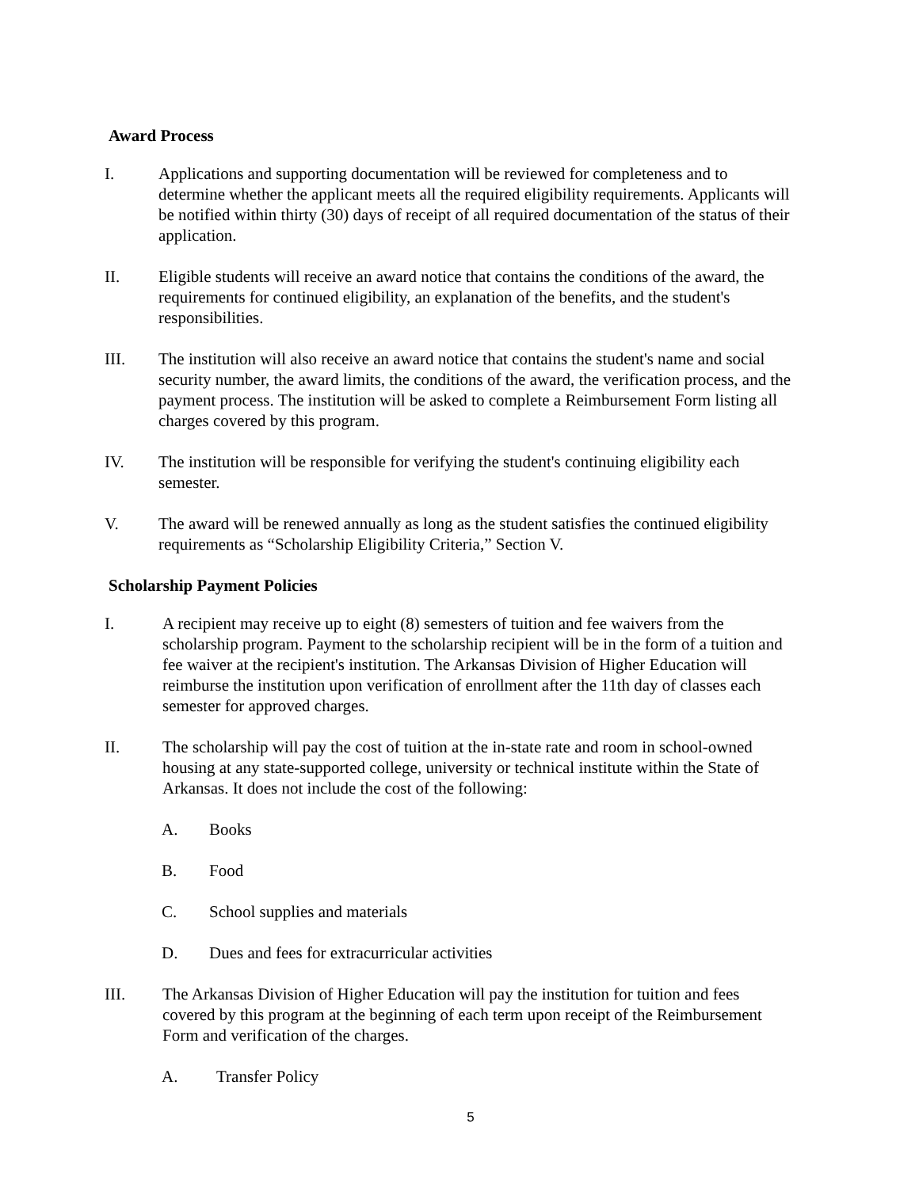Award Process
I. Applications and supporting documentation will be reviewed for completeness and to determine whether the applicant meets all the required eligibility requirements. Applicants will be notified within thirty (30) days of receipt of all required documentation of the status of their application.
II. Eligible students will receive an award notice that contains the conditions of the award, the requirements for continued eligibility, an explanation of the benefits, and the student's responsibilities.
III. The institution will also receive an award notice that contains the student's name and social security number, the award limits, the conditions of the award, the verification process, and the payment process. The institution will be asked to complete a Reimbursement Form listing all charges covered by this program.
IV. The institution will be responsible for verifying the student's continuing eligibility each semester.
V. The award will be renewed annually as long as the student satisfies the continued eligibility requirements as “Scholarship Eligibility Criteria,” Section V.
Scholarship Payment Policies
I. A recipient may receive up to eight (8) semesters of tuition and fee waivers from the scholarship program. Payment to the scholarship recipient will be in the form of a tuition and fee waiver at the recipient's institution. The Arkansas Division of Higher Education will reimburse the institution upon verification of enrollment after the 11th day of classes each semester for approved charges.
II. The scholarship will pay the cost of tuition at the in-state rate and room in school-owned housing at any state-supported college, university or technical institute within the State of Arkansas. It does not include the cost of the following:
A. Books
B. Food
C. School supplies and materials
D. Dues and fees for extracurricular activities
III. The Arkansas Division of Higher Education will pay the institution for tuition and fees covered by this program at the beginning of each term upon receipt of the Reimbursement Form and verification of the charges.
A. Transfer Policy
5